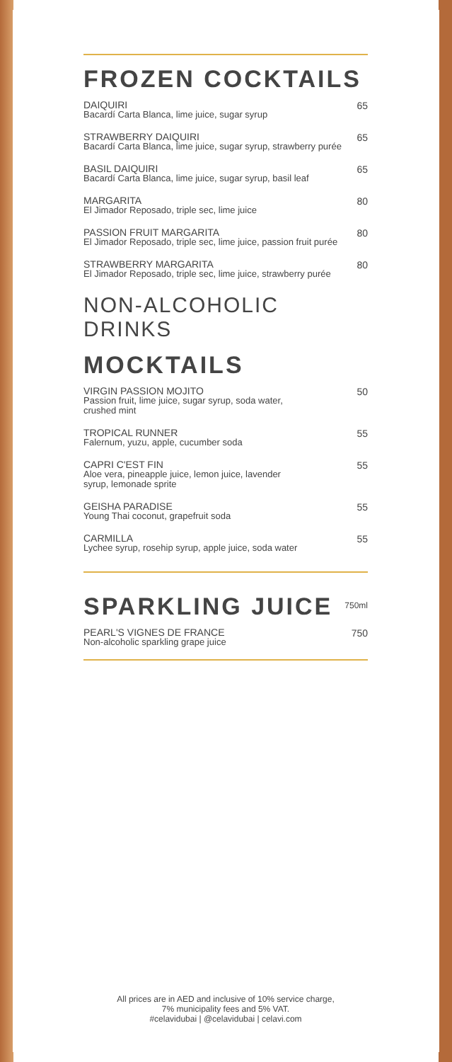FROZEN COCKTAILS
DAIQUIRI
Bacardí Carta Blanca, lime juice, sugar syrup
65
STRAWBERRY DAIQUIRI
Bacardí Carta Blanca, lime juice, sugar syrup, strawberry purée
65
BASIL DAIQUIRI
Bacardí Carta Blanca, lime juice, sugar syrup, basil leaf
65
MARGARITA
El Jimador Reposado, triple sec, lime juice
80
PASSION FRUIT MARGARITA
El Jimador Reposado, triple sec, lime juice, passion fruit purée
80
STRAWBERRY MARGARITA
El Jimador Reposado, triple sec, lime juice, strawberry purée
80
NON-ALCOHOLIC
DRINKS
MOCKTAILS
VIRGIN PASSION MOJITO
Passion fruit, lime juice, sugar syrup, soda water,
crushed mint
50
TROPICAL RUNNER
Falernum, yuzu, apple, cucumber soda
55
CAPRI C'EST FIN
Aloe vera, pineapple juice, lemon juice, lavender
syrup, lemonade sprite
55
GEISHA PARADISE
Young Thai coconut, grapefruit soda
55
CARMILLA
Lychee syrup, rosehip syrup, apple juice, soda water
55
SPARKLING JUICE
750ml
PEARL'S VIGNES DE FRANCE
Non-alcoholic sparkling grape juice
750
All prices are in AED and inclusive of 10% service charge,
7% municipality fees and 5% VAT.
#celavidubai | @celavidubai | celavi.com